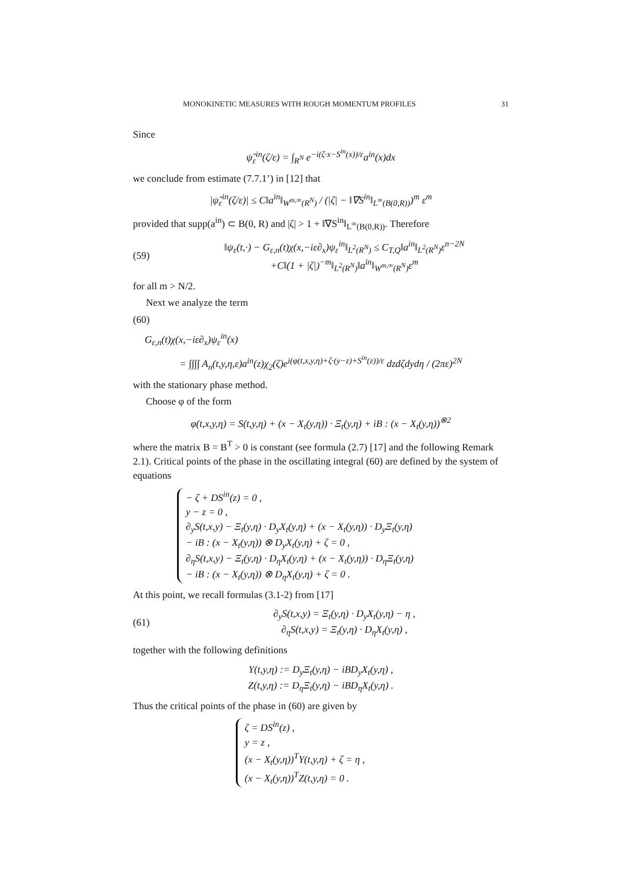MONOKINETIC MEASURES WITH ROUGH MOMENTUM PROFILES 31
Since
ψ̂<sub>ε</sub><sup>in</sup>(ζ/ε) = ∫<sub>R<sup>N</sup></sub> e<sup>−i(ζ·x−S<sup>in</sup>(x))/ε</sup>a<sup>in</sup>(x)dx
we conclude from estimate (7.7.1’) in [12] that
|ψ̂<sub>ε</sub><sup>in</sup>(ζ/ε)| ≤ C‖a<sup>in</sup>‖<sub>W<sup>m,∞</sup>(R<sup>N</sup>)</sub> / (|ζ| − ‖∇S<sup>in</sup>‖<sub>L<sup>∞</sup>(B(0,R))</sub>)<sup>m</sup> ε<sup>m</sup>
provided that supp(a<sup>in</sup>) ⊂ B(0, R) and |ζ| > 1 + ‖∇S<sup>in</sup>‖<sub>L<sup>∞</sup>(B(0,R))</sub>. Therefore
(59)
‖ψ<sub>ε</sub>(t,·) − G<sub>ε,n</sub>(t)χ(x,−iε∂<sub>x</sub>)ψ<sub>ε</sub><sup>in</sup>‖<sub>L<sup>2</sup>(R<sup>N</sup>)</sub> ≤ C<sub>T,Q</sub>‖a<sup>in</sup>‖<sub>L<sup>2</sup>(R<sup>N</sup>)</sub>ε<sup>n−2N</sup>
+C‖(1 + |ζ|)<sup>−m</sup>‖<sub>L<sup>2</sup>(R<sup>N</sup>)</sub>‖a<sup>in</sup>‖<sub>W<sup>m,∞</sup>(R<sup>N</sup>)</sub>ε<sup>m</sup>
for all m > N/2.
Next we analyze the term
(60)
G<sub>ε,n</sub>(t)χ(x,−iε∂<sub>x</sub>)ψ<sub>ε</sub><sup>in</sup>(x)
= ∫∫∫∫ A<sub>n</sub>(t,y,η,ε)a<sup>in</sup>(z)χ<sub>2</sub>(ζ)e<sup>i(φ(t,x,y,η)+ζ·(y−z)+S<sup>in</sup>(z))/ε</sup> dzdζdydη / (2πε)<sup>2N</sup>
with the stationary phase method.
Choose φ of the form
φ(t,x,y,η) = S(t,y,η) + (x − X<sub>t</sub>(y,η)) · Ξ<sub>t</sub>(y,η) + iB : (x − X<sub>t</sub>(y,η))<sup>⊗2</sup>
where the matrix B = B<sup>T</sup> > 0 is constant (see formula (2.7) [17] and the following Remark 2.1). Critical points of the phase in the oscillating integral (60) are defined by the system of equations
− ζ + DS<sup>in</sup>(z) = 0 ,
y − z = 0 ,
∂<sub>y</sub>S(t,x,y) − Ξ<sub>t</sub>(y,η) · D<sub>y</sub>X<sub>t</sub>(y,η) + (x − X<sub>t</sub>(y,η)) · D<sub>y</sub>Ξ<sub>t</sub>(y,η)
− iB : (x − X<sub>t</sub>(y,η)) ⊗ D<sub>y</sub>X<sub>t</sub>(y,η) + ζ = 0 ,
∂<sub>η</sub>S(t,x,y) − Ξ<sub>t</sub>(y,η) · D<sub>η</sub>X<sub>t</sub>(y,η) + (x − X<sub>t</sub>(y,η)) · D<sub>η</sub>Ξ<sub>t</sub>(y,η)
− iB : (x − X<sub>t</sub>(y,η)) ⊗ D<sub>η</sub>X<sub>t</sub>(y,η) + ζ = 0 .
At this point, we recall formulas (3.1-2) from [17]
(61)
∂<sub>y</sub>S(t,x,y) = Ξ<sub>t</sub>(y,η) · D<sub>y</sub>X<sub>t</sub>(y,η) − η ,
∂<sub>η</sub>S(t,x,y) = Ξ<sub>t</sub>(y,η) · D<sub>η</sub>X<sub>t</sub>(y,η) ,
together with the following definitions
Y(t,y,η) := D<sub>y</sub>Ξ<sub>t</sub>(y,η) − iBD<sub>y</sub>X<sub>t</sub>(y,η) ,
Z(t,y,η) := D<sub>η</sub>Ξ<sub>t</sub>(y,η) − iBD<sub>η</sub>X<sub>t</sub>(y,η) .
Thus the critical points of the phase in (60) are given by
ζ = DS<sup>in</sup>(z) ,
y = z ,
(x − X<sub>t</sub>(y,η))<sup>T</sup>Y(t,y,η) + ζ = η ,
(x − X<sub>t</sub>(y,η))<sup>T</sup>Z(t,y,η) = 0 .